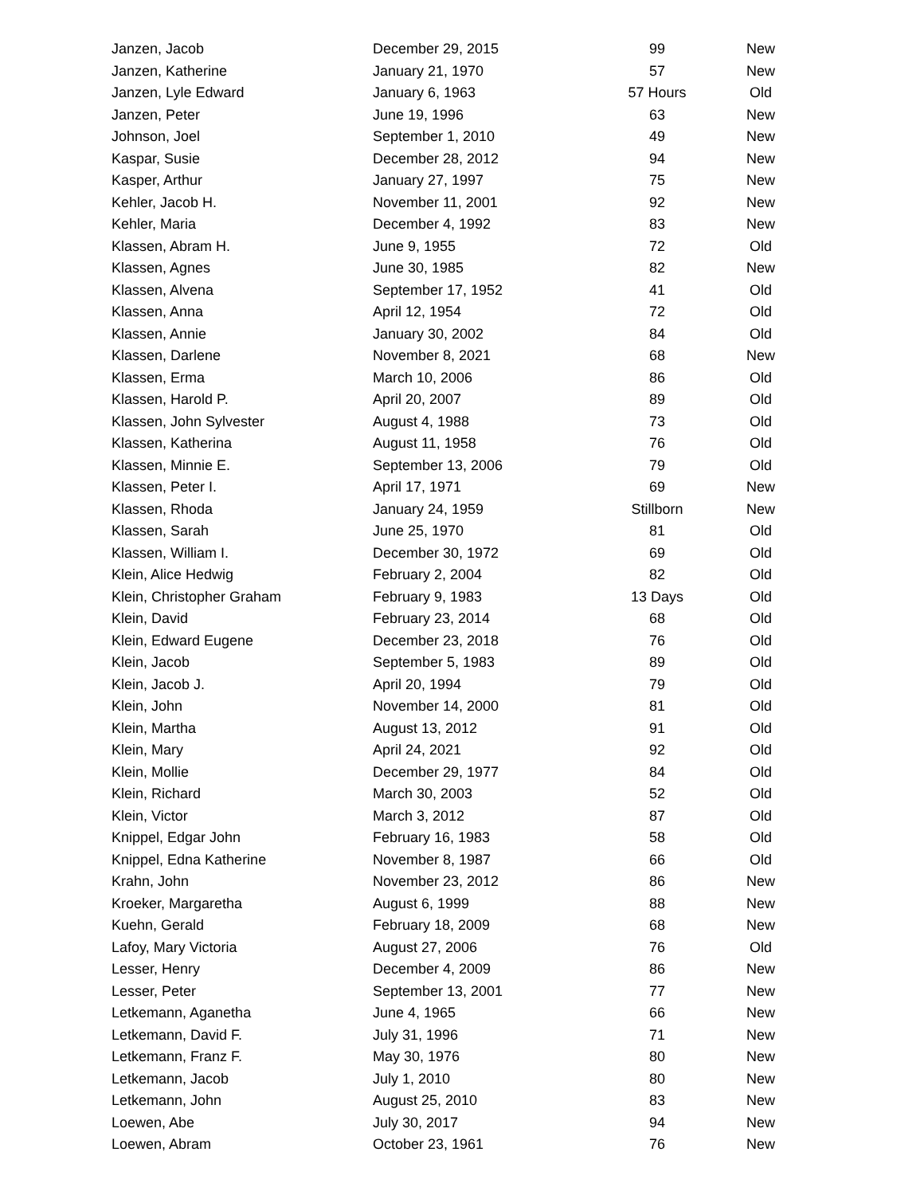| Janzen, Jacob | December 29, 2015 | 99 | New |
| Janzen, Katherine | January 21, 1970 | 57 | New |
| Janzen, Lyle Edward | January 6, 1963 | 57 Hours | Old |
| Janzen, Peter | June 19, 1996 | 63 | New |
| Johnson, Joel | September 1, 2010 | 49 | New |
| Kaspar, Susie | December 28, 2012 | 94 | New |
| Kasper, Arthur | January 27, 1997 | 75 | New |
| Kehler, Jacob H. | November 11, 2001 | 92 | New |
| Kehler, Maria | December 4, 1992 | 83 | New |
| Klassen, Abram H. | June 9, 1955 | 72 | Old |
| Klassen, Agnes | June 30, 1985 | 82 | New |
| Klassen, Alvena | September 17, 1952 | 41 | Old |
| Klassen, Anna | April 12, 1954 | 72 | Old |
| Klassen, Annie | January 30, 2002 | 84 | Old |
| Klassen, Darlene | November 8, 2021 | 68 | New |
| Klassen, Erma | March 10, 2006 | 86 | Old |
| Klassen, Harold P. | April 20, 2007 | 89 | Old |
| Klassen, John Sylvester | August 4, 1988 | 73 | Old |
| Klassen, Katherina | August 11, 1958 | 76 | Old |
| Klassen, Minnie E. | September 13, 2006 | 79 | Old |
| Klassen, Peter I. | April 17, 1971 | 69 | New |
| Klassen, Rhoda | January 24, 1959 | Stillborn | New |
| Klassen, Sarah | June 25, 1970 | 81 | Old |
| Klassen, William I. | December 30, 1972 | 69 | Old |
| Klein, Alice Hedwig | February 2, 2004 | 82 | Old |
| Klein, Christopher Graham | February 9, 1983 | 13 Days | Old |
| Klein, David | February 23, 2014 | 68 | Old |
| Klein, Edward Eugene | December 23, 2018 | 76 | Old |
| Klein, Jacob | September 5, 1983 | 89 | Old |
| Klein, Jacob J. | April 20, 1994 | 79 | Old |
| Klein, John | November 14, 2000 | 81 | Old |
| Klein, Martha | August 13, 2012 | 91 | Old |
| Klein, Mary | April 24, 2021 | 92 | Old |
| Klein, Mollie | December 29, 1977 | 84 | Old |
| Klein, Richard | March 30, 2003 | 52 | Old |
| Klein, Victor | March 3, 2012 | 87 | Old |
| Knippel, Edgar John | February 16, 1983 | 58 | Old |
| Knippel, Edna Katherine | November 8, 1987 | 66 | Old |
| Krahn, John | November 23, 2012 | 86 | New |
| Kroeker, Margaretha | August 6, 1999 | 88 | New |
| Kuehn, Gerald | February 18, 2009 | 68 | New |
| Lafoy, Mary Victoria | August 27, 2006 | 76 | Old |
| Lesser, Henry | December 4, 2009 | 86 | New |
| Lesser, Peter | September 13, 2001 | 77 | New |
| Letkemann, Aganetha | June 4, 1965 | 66 | New |
| Letkemann, David F. | July 31, 1996 | 71 | New |
| Letkemann, Franz F. | May 30, 1976 | 80 | New |
| Letkemann, Jacob | July 1, 2010 | 80 | New |
| Letkemann, John | August 25, 2010 | 83 | New |
| Loewen, Abe | July 30, 2017 | 94 | New |
| Loewen, Abram | October 23, 1961 | 76 | New |